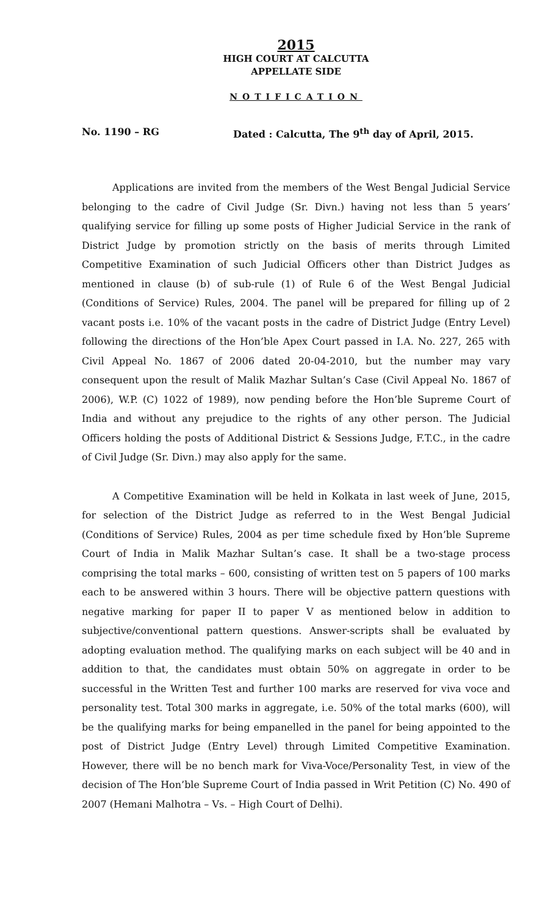2015
HIGH COURT AT CALCUTTA
APPELLATE SIDE
NOTIFICATION
No. 1190 – RG Dated : Calcutta, The 9<sup>th</sup> day of April, 2015.
Applications are invited from the members of the West Bengal Judicial Service belonging to the cadre of Civil Judge (Sr. Divn.) having not less than 5 years’ qualifying service for filling up some posts of Higher Judicial Service in the rank of District Judge by promotion strictly on the basis of merits through Limited Competitive Examination of such Judicial Officers other than District Judges as mentioned in clause (b) of sub-rule (1) of Rule 6 of the West Bengal Judicial (Conditions of Service) Rules, 2004. The panel will be prepared for filling up of 2 vacant posts i.e. 10% of the vacant posts in the cadre of District Judge (Entry Level) following the directions of the Hon’ble Apex Court passed in I.A. No. 227, 265 with Civil Appeal No. 1867 of 2006 dated 20-04-2010, but the number may vary consequent upon the result of Malik Mazhar Sultan’s Case (Civil Appeal No. 1867 of 2006), W.P. (C) 1022 of 1989), now pending before the Hon’ble Supreme Court of India and without any prejudice to the rights of any other person. The Judicial Officers holding the posts of Additional District & Sessions Judge, F.T.C., in the cadre of Civil Judge (Sr. Divn.) may also apply for the same.
A Competitive Examination will be held in Kolkata in last week of June, 2015, for selection of the District Judge as referred to in the West Bengal Judicial (Conditions of Service) Rules, 2004 as per time schedule fixed by Hon’ble Supreme Court of India in Malik Mazhar Sultan’s case. It shall be a two-stage process comprising the total marks – 600, consisting of written test on 5 papers of 100 marks each to be answered within 3 hours. There will be objective pattern questions with negative marking for paper II to paper V as mentioned below in addition to subjective/conventional pattern questions. Answer-scripts shall be evaluated by adopting evaluation method. The qualifying marks on each subject will be 40 and in addition to that, the candidates must obtain 50% on aggregate in order to be successful in the Written Test and further 100 marks are reserved for viva voce and personality test. Total 300 marks in aggregate, i.e. 50% of the total marks (600), will be the qualifying marks for being empanelled in the panel for being appointed to the post of District Judge (Entry Level) through Limited Competitive Examination. However, there will be no bench mark for Viva-Voce/Personality Test, in view of the decision of The Hon’ble Supreme Court of India passed in Writ Petition (C) No. 490 of 2007 (Hemani Malhotra – Vs. – High Court of Delhi).